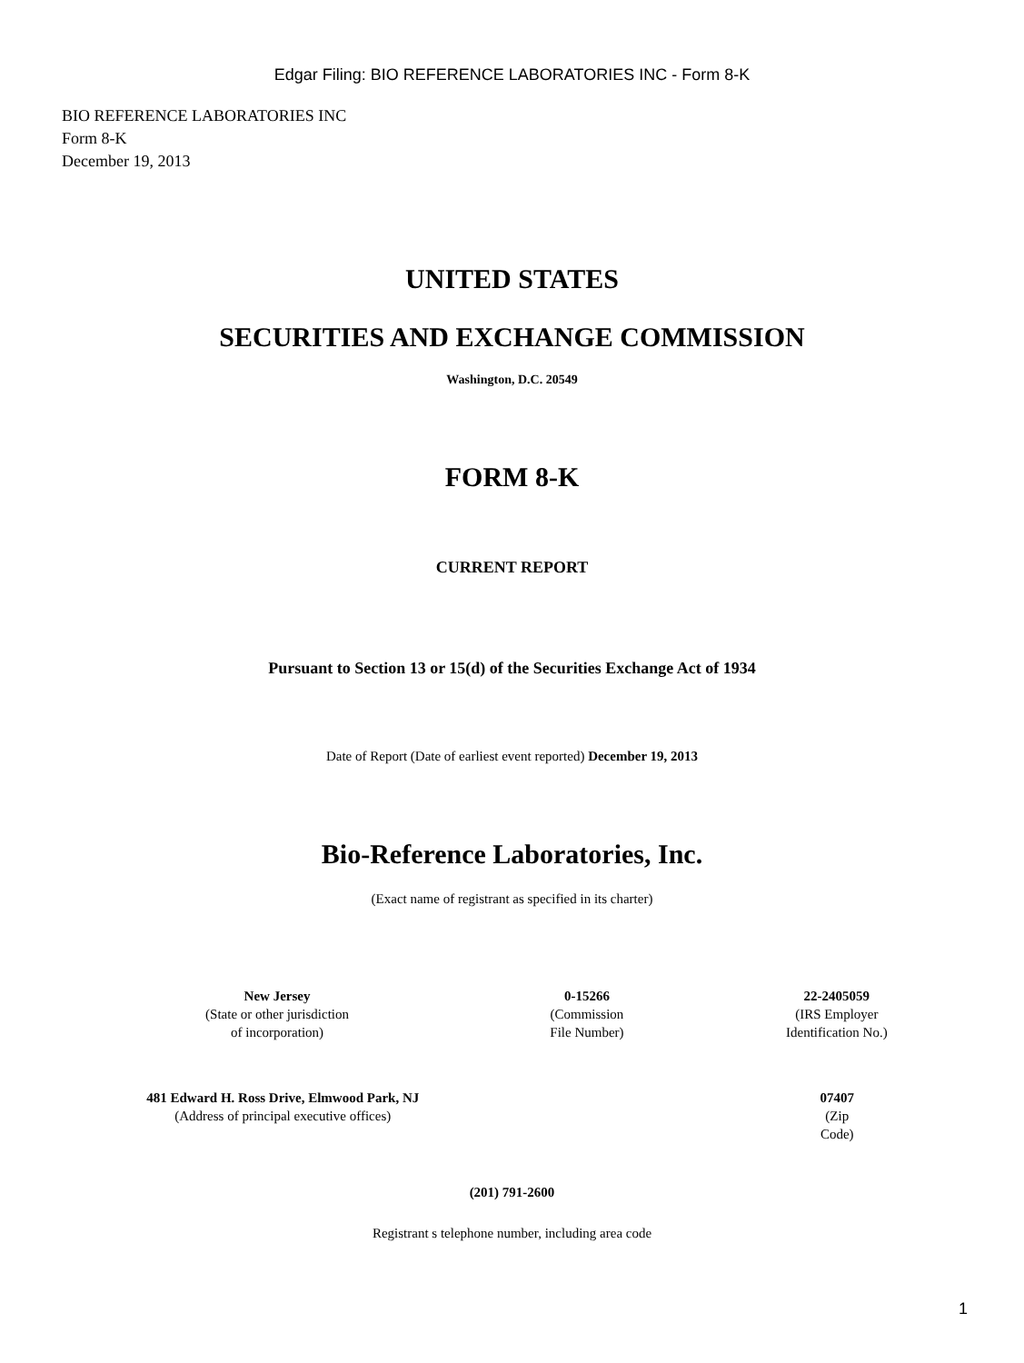Edgar Filing: BIO REFERENCE LABORATORIES INC - Form 8-K
BIO REFERENCE LABORATORIES INC
Form 8-K
December 19, 2013
UNITED STATES
SECURITIES AND EXCHANGE COMMISSION
Washington, D.C. 20549
FORM 8-K
CURRENT REPORT
Pursuant to Section 13 or 15(d) of the Securities Exchange Act of 1934
Date of Report (Date of earliest event reported) December 19, 2013
Bio-Reference Laboratories, Inc.
(Exact name of registrant as specified in its charter)
| New Jersey (State or other jurisdiction of incorporation) | 0-15266 (Commission File Number) | 22-2405059 (IRS Employer Identification No.) |
| 481 Edward H. Ross Drive, Elmwood Park, NJ (Address of principal executive offices) | 07407 (Zip Code) |
(201) 791-2600
Registrant s telephone number, including area code
1